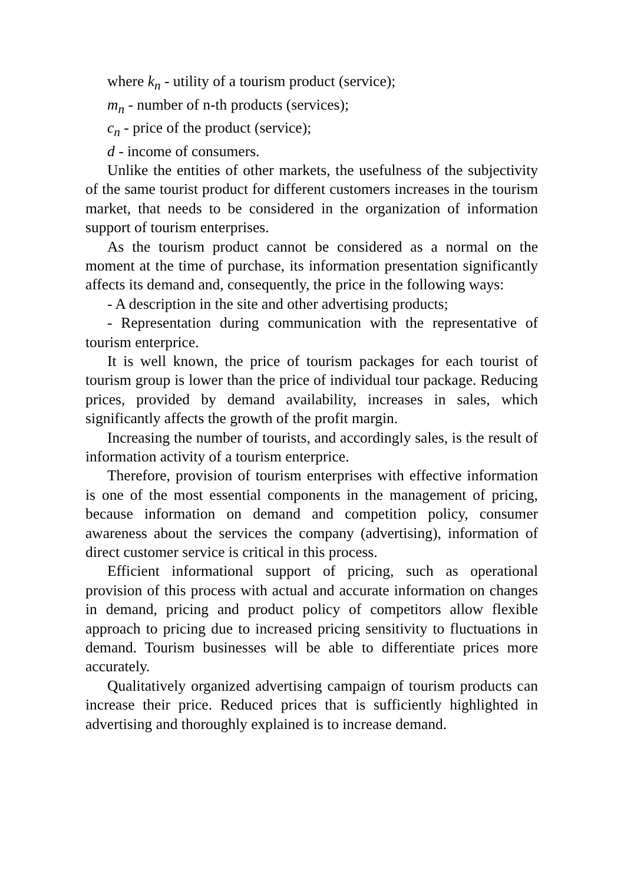where k<sub>n</sub> - utility of a tourism product (service);
m<sub>n</sub> - number of n-th products (services);
c<sub>n</sub> - price of the product (service);
d - income of consumers.
Unlike the entities of other markets, the usefulness of the subjectivity of the same tourist product for different customers increases in the tourism market, that needs to be considered in the organization of information support of tourism enterprises.
As the tourism product cannot be considered as a normal on the moment at the time of purchase, its information presentation significantly affects its demand and, consequently, the price in the following ways:
- A description in the site and other advertising products;
- Representation during communication with the representative of tourism enterprice.
It is well known, the price of tourism packages for each tourist of tourism group is lower than the price of individual tour package. Reducing prices, provided by demand availability, increases in sales, which significantly affects the growth of the profit margin.
Increasing the number of tourists, and accordingly sales, is the result of information activity of a tourism enterprice.
Therefore, provision of tourism enterprises with effective information is one of the most essential components in the management of pricing, because information on demand and competition policy, consumer awareness about the services the company (advertising), information of direct customer service is critical in this process.
Efficient informational support of pricing, such as operational provision of this process with actual and accurate information on changes in demand, pricing and product policy of competitors allow flexible approach to pricing due to increased pricing sensitivity to fluctuations in demand. Tourism businesses will be able to differentiate prices more accurately.
Qualitatively organized advertising campaign of tourism products can increase their price. Reduced prices that is sufficiently highlighted in advertising and thoroughly explained is to increase demand.